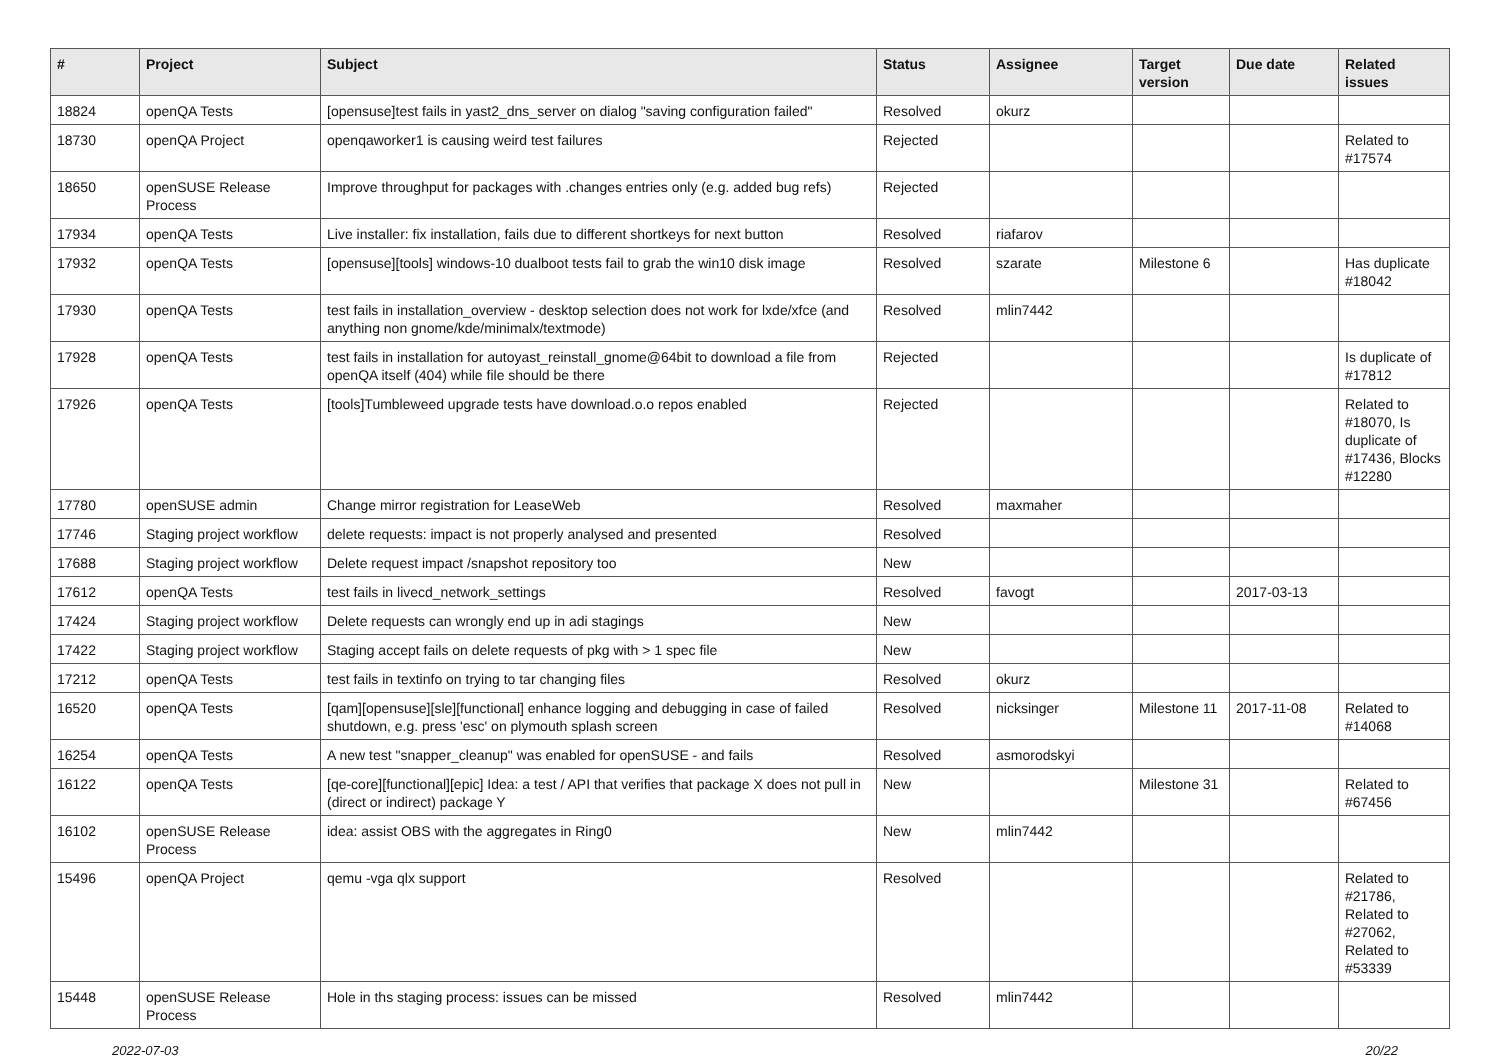| # | Project | Subject | Status | Assignee | Target version | Due date | Related issues |
| --- | --- | --- | --- | --- | --- | --- | --- |
| 18824 | openQA Tests | [opensuse]test fails in yast2_dns_server on dialog "saving configuration failed" | Resolved | okurz | | | |
| 18730 | openQA Project | openqaworker1 is causing weird test failures | Rejected | | | | Related to #17574 |
| 18650 | openSUSE Release Process | Improve throughput for packages with .changes entries only (e.g. added bug refs) | Rejected | | | | |
| 17934 | openQA Tests | Live installer: fix installation, fails due to different shortkeys for next button | Resolved | riafarov | | | |
| 17932 | openQA Tests | [opensuse][tools] windows-10 dualboot tests fail to grab the win10 disk image | Resolved | szarate | Milestone 6 | | Has duplicate #18042 |
| 17930 | openQA Tests | test fails in installation_overview - desktop selection does not work for lxde/xfce (and anything non gnome/kde/minimalx/textmode) | Resolved | mlin7442 | | | |
| 17928 | openQA Tests | test fails in installation for autoyast_reinstall_gnome@64bit to download a file from openQA itself (404) while file should be there | Rejected | | | | Is duplicate of #17812 |
| 17926 | openQA Tests | [tools]Tumbleweed upgrade tests have download.o.o repos enabled | Rejected | | | | Related to #18070, Is duplicate of #17436, Blocks #12280 |
| 17780 | openSUSE admin | Change mirror registration for LeaseWeb | Resolved | maxmaher | | | |
| 17746 | Staging project workflow | delete requests: impact is not properly analysed and presented | Resolved | | | | |
| 17688 | Staging project workflow | Delete request impact /snapshot repository too | New | | | | |
| 17612 | openQA Tests | test fails in livecd_network_settings | Resolved | favogt | | 2017-03-13 | |
| 17424 | Staging project workflow | Delete requests can wrongly end up in adi stagings | New | | | | |
| 17422 | Staging project workflow | Staging accept fails on delete requests of pkg with > 1 spec file | New | | | | |
| 17212 | openQA Tests | test fails in textinfo on trying to tar changing files | Resolved | okurz | | | |
| 16520 | openQA Tests | [qam][opensuse][sle][functional] enhance logging and debugging in case of failed shutdown, e.g. press 'esc' on plymouth splash screen | Resolved | nicksinger | Milestone 11 | 2017-11-08 | Related to #14068 |
| 16254 | openQA Tests | A new test "snapper_cleanup" was enabled for openSUSE - and fails | Resolved | asmorodskyi | | | |
| 16122 | openQA Tests | [qe-core][functional][epic] Idea: a test / API that verifies that package X does not pull in (direct or indirect) package Y | New | | Milestone 31 | | Related to #67456 |
| 16102 | openSUSE Release Process | idea: assist OBS with the aggregates in Ring0 | New | mlin7442 | | | |
| 15496 | openQA Project | qemu -vga qlx support | Resolved | | | | Related to #21786, Related to #27062, Related to #53339 |
| 15448 | openSUSE Release Process | Hole in ths staging process: issues can be missed | Resolved | mlin7442 | | | |
2022-07-03 20/22